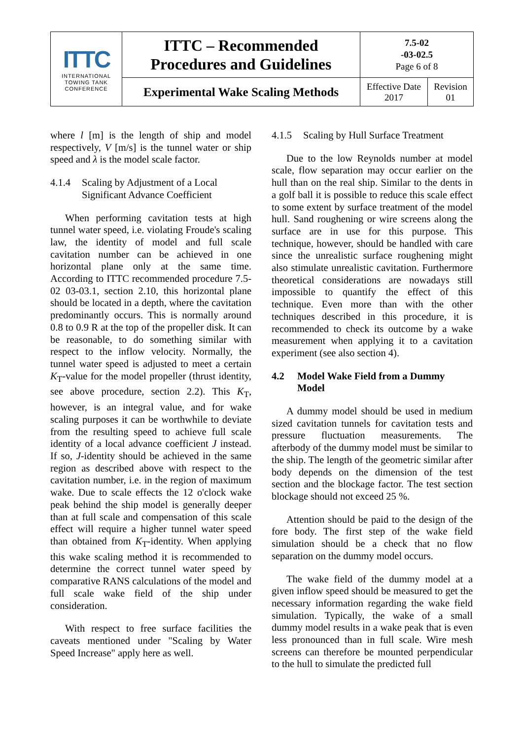| ITTC INTERNATIONAL TOWING TANK CONFERENCE | ITTC – Recommended Procedures and Guidelines | 7.5-02 -03-02.5 Page 6 of 8 | |
| | Experimental Wake Scaling Methods | Effective Date 2017 | Revision 01 |
where l [m] is the length of ship and model respectively, V [m/s] is the tunnel water or ship speed and λ is the model scale factor.
4.1.4 Scaling by Adjustment of a Local Significant Advance Coefficient
When performing cavitation tests at high tunnel water speed, i.e. violating Froude's scaling law, the identity of model and full scale cavitation number can be achieved in one horizontal plane only at the same time. According to ITTC recommended procedure 7.5-02 03-03.1, section 2.10, this horizontal plane should be located in a depth, where the cavitation predominantly occurs. This is normally around 0.8 to 0.9 R at the top of the propeller disk. It can be reasonable, to do something similar with respect to the inflow velocity. Normally, the tunnel water speed is adjusted to meet a certain K<sub>T</sub>-value for the model propeller (thrust identity, see above procedure, section 2.2). This K<sub>T</sub>, however, is an integral value, and for wake scaling purposes it can be worthwhile to deviate from the resulting speed to achieve full scale identity of a local advance coefficient J instead. If so, J-identity should be achieved in the same region as described above with respect to the cavitation number, i.e. in the region of maximum wake. Due to scale effects the 12 o'clock wake peak behind the ship model is generally deeper than at full scale and compensation of this scale effect will require a higher tunnel water speed than obtained from K<sub>T</sub>-identity. When applying this wake scaling method it is recommended to determine the correct tunnel water speed by comparative RANS calculations of the model and full scale wake field of the ship under consideration.
With respect to free surface facilities the caveats mentioned under "Scaling by Water Speed Increase" apply here as well.
4.1.5 Scaling by Hull Surface Treatment
Due to the low Reynolds number at model scale, flow separation may occur earlier on the hull than on the real ship. Similar to the dents in a golf ball it is possible to reduce this scale effect to some extent by surface treatment of the model hull. Sand roughening or wire screens along the surface are in use for this purpose. This technique, however, should be handled with care since the unrealistic surface roughening might also stimulate unrealistic cavitation. Furthermore theoretical considerations are nowadays still impossible to quantify the effect of this technique. Even more than with the other techniques described in this procedure, it is recommended to check its outcome by a wake measurement when applying it to a cavitation experiment (see also section 4).
4.2 Model Wake Field from a Dummy Model
A dummy model should be used in medium sized cavitation tunnels for cavitation tests and pressure fluctuation measurements. The afterbody of the dummy model must be similar to the ship. The length of the geometric similar after body depends on the dimension of the test section and the blockage factor. The test section blockage should not exceed 25 %.
Attention should be paid to the design of the fore body. The first step of the wake field simulation should be a check that no flow separation on the dummy model occurs.
The wake field of the dummy model at a given inflow speed should be measured to get the necessary information regarding the wake field simulation. Typically, the wake of a small dummy model results in a wake peak that is even less pronounced than in full scale. Wire mesh screens can therefore be mounted perpendicular to the hull to simulate the predicted full